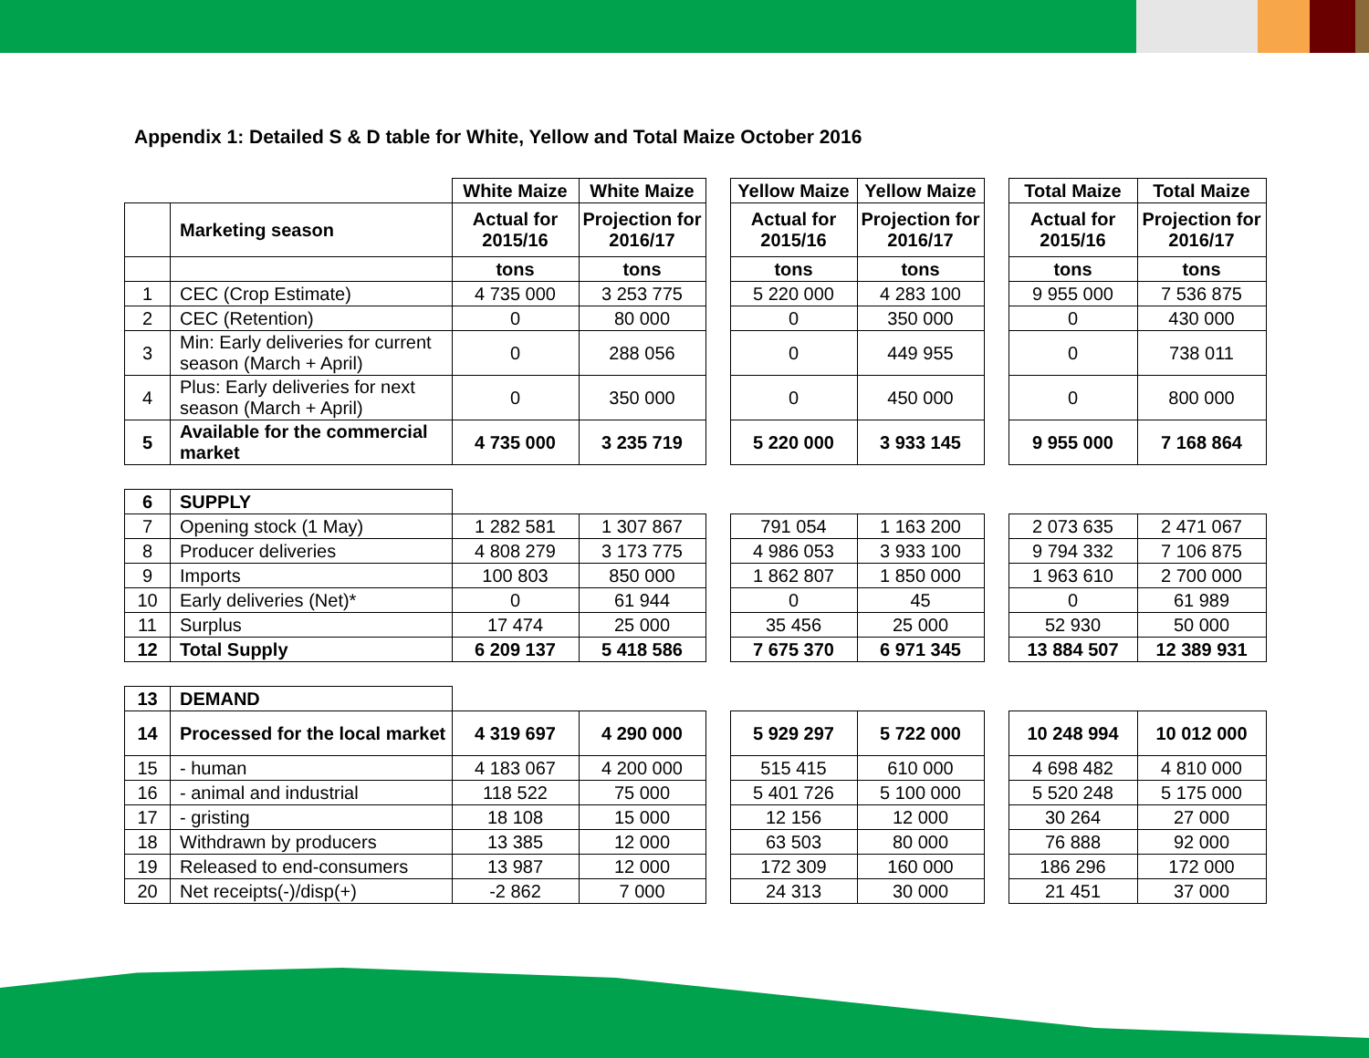Appendix 1: Detailed S & D table for White, Yellow and Total Maize October 2016
| | | White Maize | White Maize | | Yellow Maize | Yellow Maize | | Total Maize | Total Maize |
| | Marketing season | Actual for 2015/16 | Projection for 2016/17 | | Actual for 2015/16 | Projection for 2016/17 | | Actual for 2015/16 | Projection for 2016/17 |
| | | tons | tons | | tons | tons | | tons | tons |
| 1 | CEC (Crop Estimate) | 4 735 000 | 3 253 775 | | 5 220 000 | 4 283 100 | | 9 955 000 | 7 536 875 |
| 2 | CEC (Retention) | 0 | 80 000 | | 0 | 350 000 | | 0 | 430 000 |
| 3 | Min: Early deliveries for current season (March + April) | 0 | 288 056 | | 0 | 449 955 | | 0 | 738 011 |
| 4 | Plus: Early deliveries for next season (March + April) | 0 | 350 000 | | 0 | 450 000 | | 0 | 800 000 |
| 5 | Available for the commercial market | 4 735 000 | 3 235 719 | | 5 220 000 | 3 933 145 | | 9 955 000 | 7 168 864 |
| 6 | SUPPLY | | | | | | | | |
| 7 | Opening stock (1 May) | 1 282 581 | 1 307 867 | | 791 054 | 1 163 200 | | 2 073 635 | 2 471 067 |
| 8 | Producer deliveries | 4 808 279 | 3 173 775 | | 4 986 053 | 3 933 100 | | 9 794 332 | 7 106 875 |
| 9 | Imports | 100 803 | 850 000 | | 1 862 807 | 1 850 000 | | 1 963 610 | 2 700 000 |
| 10 | Early deliveries (Net)* | 0 | 61 944 | | 0 | 45 | | 0 | 61 989 |
| 11 | Surplus | 17 474 | 25 000 | | 35 456 | 25 000 | | 52 930 | 50 000 |
| 12 | Total Supply | 6 209 137 | 5 418 586 | | 7 675 370 | 6 971 345 | | 13 884 507 | 12 389 931 |
| 13 | DEMAND | | | | | | | | |
| 14 | Processed for the local market | 4 319 697 | 4 290 000 | | 5 929 297 | 5 722 000 | | 10 248 994 | 10 012 000 |
| 15 | - human | 4 183 067 | 4 200 000 | | 515 415 | 610 000 | | 4 698 482 | 4 810 000 |
| 16 | - animal and industrial | 118 522 | 75 000 | | 5 401 726 | 5 100 000 | | 5 520 248 | 5 175 000 |
| 17 | - gristing | 18 108 | 15 000 | | 12 156 | 12 000 | | 30 264 | 27 000 |
| 18 | Withdrawn by producers | 13 385 | 12 000 | | 63 503 | 80 000 | | 76 888 | 92 000 |
| 19 | Released to end-consumers | 13 987 | 12 000 | | 172 309 | 160 000 | | 186 296 | 172 000 |
| 20 | Net receipts(-)/disp(+) | -2 862 | 7 000 | | 24 313 | 30 000 | | 21 451 | 37 000 |